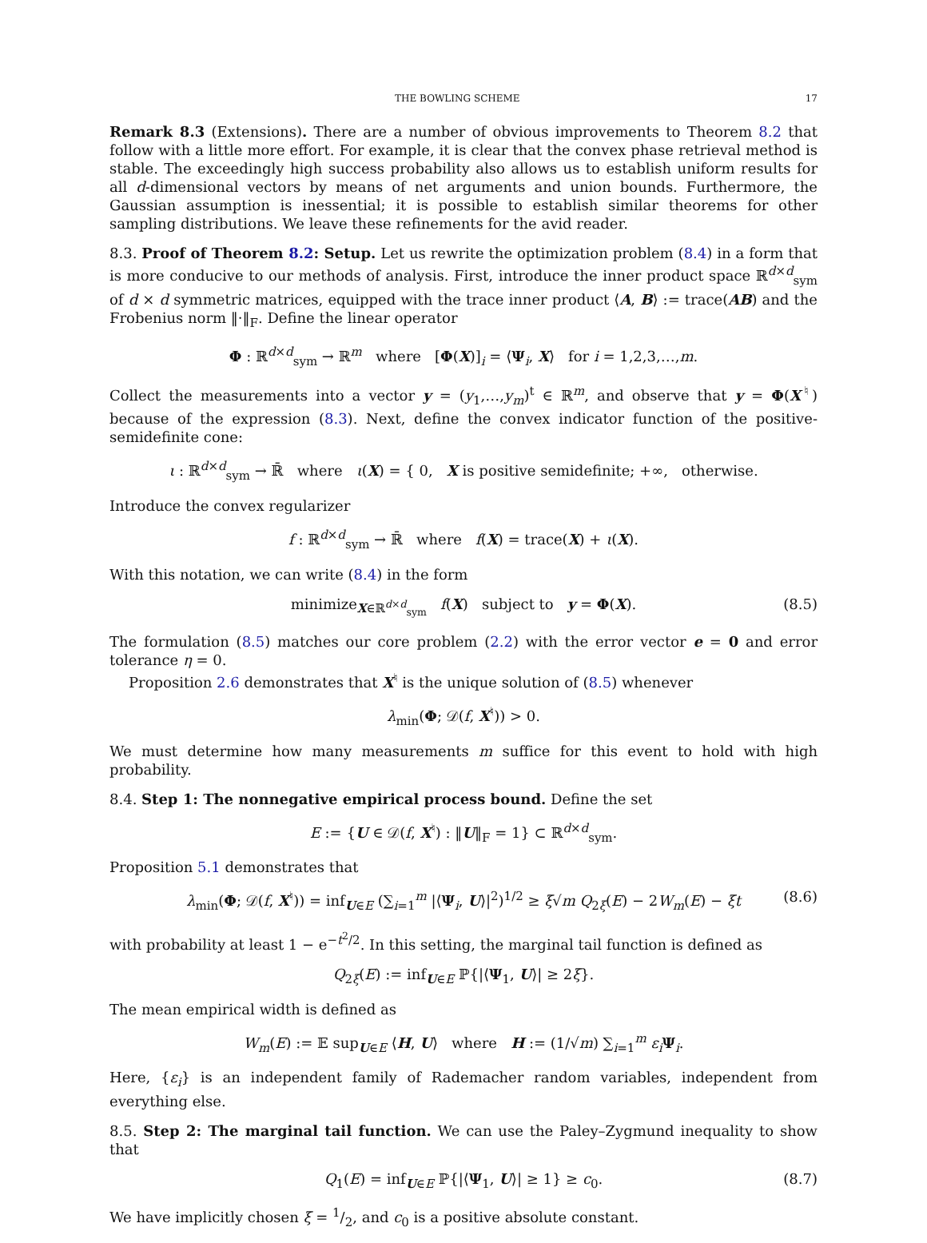THE BOWLING SCHEME 17
Remark 8.3 (Extensions). There are a number of obvious improvements to Theorem 8.2 that follow with a little more effort. For example, it is clear that the convex phase retrieval method is stable. The exceedingly high success probability also allows us to establish uniform results for all d-dimensional vectors by means of net arguments and union bounds. Furthermore, the Gaussian assumption is inessential; it is possible to establish similar theorems for other sampling distributions. We leave these refinements for the avid reader.
8.3. Proof of Theorem 8.2: Setup. Let us rewrite the optimization problem (8.4) in a form that is more conducive to our methods of analysis. First, introduce the inner product space ℝ<sup>d×d</sup><sub>sym</sub> of d × d symmetric matrices, equipped with the trace inner product ⟨A, B⟩ := trace(AB) and the Frobenius norm ‖·‖<sub>F</sub>. Define the linear operator
Φ : ℝ<sup>d×d</sup><sub>sym</sub> → ℝ<sup>m</sup> where [Φ(X)]<sub>i</sub> = ⟨Ψ<sub>i</sub>, X⟩ for i = 1,2,3,…,m.
Collect the measurements into a vector y = (y<sub>1</sub>,…,y<sub>m</sub>)<sup>t</sup> ∈ ℝ<sup>m</sup>, and observe that y = Φ(X<sup>♮</sup>) because of the expression (8.3). Next, define the convex indicator function of the positive-semidefinite cone:
ι : ℝ<sup>d×d</sup><sub>sym</sub> → ℝ̄ where ι(X) = { 0, X is positive semidefinite; +∞, otherwise.
Introduce the convex regularizer
f : ℝ<sup>d×d</sup><sub>sym</sub> → ℝ̄ where f(X) = trace(X) + ι(X).
With this notation, we can write (8.4) in the form
minimize<sub>X∈ℝ<sup>d×d</sup><sub>sym</sub></sub> f(X) subject to y = Φ(X). (8.5)
The formulation (8.5) matches our core problem (2.2) with the error vector e = 0 and error tolerance η = 0.
Proposition 2.6 demonstrates that X<sup>♮</sup> is the unique solution of (8.5) whenever
λ<sub>min</sub>(Φ; 𝒟(f, X<sup>♮</sup>)) > 0.
We must determine how many measurements m suffice for this event to hold with high probability.
8.4. Step 1: The nonnegative empirical process bound. Define the set
E := {U ∈ 𝒟(f, X<sup>♮</sup>) : ‖U‖<sub>F</sub> = 1} ⊂ ℝ<sup>d×d</sup><sub>sym</sub>.
Proposition 5.1 demonstrates that
λ<sub>min</sub>(Φ; 𝒟(f, X<sup>♮</sup>)) = inf<sub>U∈E</sub> (∑<sub>i=1</sub><sup>m</sup> |⟨Ψ<sub>i</sub>, U⟩|<sup>2</sup>)<sup>1/2</sup> ≥ ξ√m Q<sub>2ξ</sub>(E) − 2W<sub>m</sub>(E) − ξt (8.6)
with probability at least 1 − e<sup>−t<sup>2</sup>/2</sup>. In this setting, the marginal tail function is defined as
Q<sub>2ξ</sub>(E) := inf<sub>U∈E</sub> ℙ{|⟨Ψ<sub>1</sub>, U⟩| ≥ 2ξ}.
The mean empirical width is defined as
W<sub>m</sub>(E) := 𝔼 sup<sub>U∈E</sub> ⟨H, U⟩ where H := (1/√m) ∑<sub>i=1</sub><sup>m</sup> ε<sub>i</sub> Ψ<sub>i</sub>.
Here, {ε<sub>i</sub>} is an independent family of Rademacher random variables, independent from everything else.
8.5. Step 2: The marginal tail function. We can use the Paley–Zygmund inequality to show that
Q<sub>1</sub>(E) = inf<sub>U∈E</sub> ℙ{|⟨Ψ<sub>1</sub>, U⟩| ≥ 1} ≥ c<sub>0</sub>. (8.7)
We have implicitly chosen ξ = 1/2, and c<sub>0</sub> is a positive absolute constant.